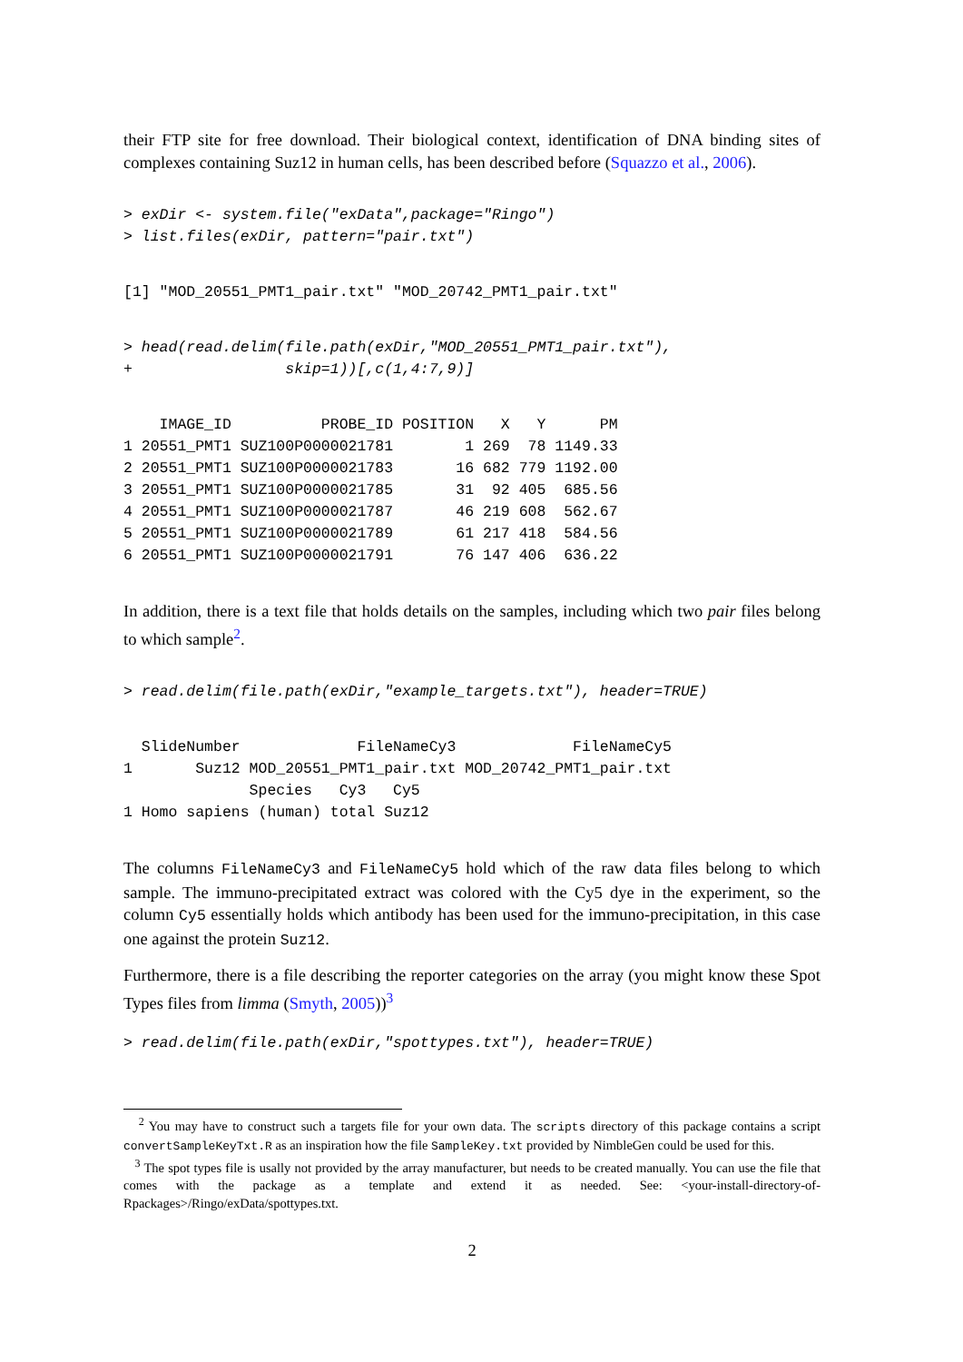their FTP site for free download. Their biological context, identification of DNA binding sites of complexes containing Suz12 in human cells, has been described before (Squazzo et al., 2006).
> exDir <- system.file("exData",package="Ringo")
> list.files(exDir, pattern="pair.txt")
[1] "MOD_20551_PMT1_pair.txt" "MOD_20742_PMT1_pair.txt"
> head(read.delim(file.path(exDir,"MOD_20551_PMT1_pair.txt"),
+                 skip=1))[,c(1,4:7,9)]
    IMAGE_ID          PROBE_ID POSITION   X   Y      PM
1 20551_PMT1 SUZ100P0000021781        1 269  78 1149.33
2 20551_PMT1 SUZ100P0000021783       16 682 779 1192.00
3 20551_PMT1 SUZ100P0000021785       31  92 405  685.56
4 20551_PMT1 SUZ100P0000021787       46 219 608  562.67
5 20551_PMT1 SUZ100P0000021789       61 217 418  584.56
6 20551_PMT1 SUZ100P0000021791       76 147 406  636.22
In addition, there is a text file that holds details on the samples, including which two pair files belong to which sample<sup>2</sup>.
> read.delim(file.path(exDir,"example_targets.txt"), header=TRUE)
  SlideNumber             FileNameCy3             FileNameCy5
1       Suz12 MOD_20551_PMT1_pair.txt MOD_20742_PMT1_pair.txt
              Species   Cy3   Cy5
1 Homo sapiens (human) total Suz12
The columns FileNameCy3 and FileNameCy5 hold which of the raw data files belong to which sample. The immuno-precipitated extract was colored with the Cy5 dye in the experiment, so the column Cy5 essentially holds which antibody has been used for the immuno-precipitation, in this case one against the protein Suz12.
Furthermore, there is a file describing the reporter categories on the array (you might know these Spot Types files from limma (Smyth, 2005))<sup>3</sup>
> read.delim(file.path(exDir,"spottypes.txt"), header=TRUE)
<sup>2</sup> You may have to construct such a targets file for your own data. The scripts directory of this package contains a script convertSampleKeyTxt.R as an inspiration how the file SampleKey.txt provided by NimbleGen could be used for this.
<sup>3</sup> The spot types file is usally not provided by the array manufacturer, but needs to be created manually. You can use the file that comes with the package as a template and extend it as needed. See: <your-install-directory-of-Rpackages>/Ringo/exData/spottypes.txt.
2